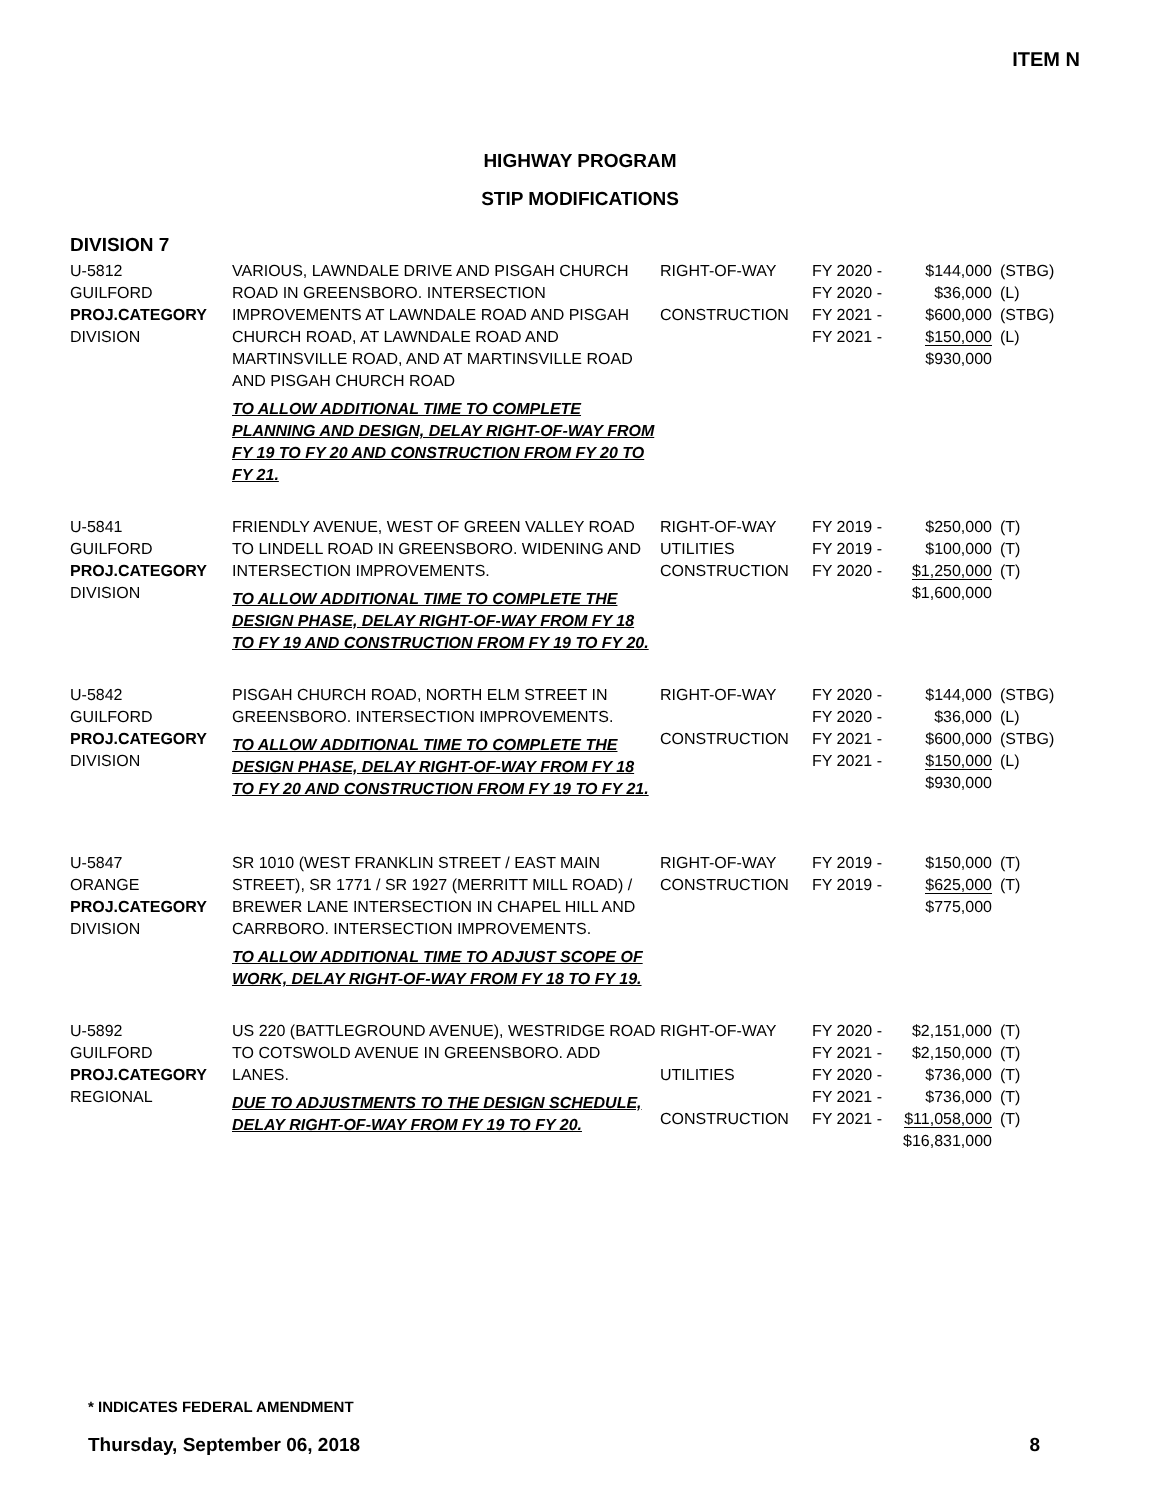ITEM N
HIGHWAY PROGRAM
STIP MODIFICATIONS
DIVISION 7
| U-5812 GUILFORD PROJ.CATEGORY DIVISION | VARIOUS, LAWNDALE DRIVE AND PISGAH CHURCH ROAD IN GREENSBORO. INTERSECTION IMPROVEMENTS AT LAWNDALE ROAD AND PISGAH CHURCH ROAD, AT LAWNDALE ROAD AND MARTINSVILLE ROAD, AND AT MARTINSVILLE ROAD AND PISGAH CHURCH ROAD TO ALLOW ADDITIONAL TIME TO COMPLETE PLANNING AND DESIGN, DELAY RIGHT-OF-WAY FROM FY 19 TO FY 20 AND CONSTRUCTION FROM FY 20 TO FY 21. | RIGHT-OF-WAY CONSTRUCTION | FY 2020 - FY 2020 - FY 2021 - FY 2021 - | $144,000 $36,000 $600,000 $150,000 $930,000 | (STBG) (L) (STBG) (L) |
| U-5841 GUILFORD PROJ.CATEGORY DIVISION | FRIENDLY AVENUE, WEST OF GREEN VALLEY ROAD TO LINDELL ROAD IN GREENSBORO. WIDENING AND INTERSECTION IMPROVEMENTS. TO ALLOW ADDITIONAL TIME TO COMPLETE THE DESIGN PHASE, DELAY RIGHT-OF-WAY FROM FY 18 TO FY 19 AND CONSTRUCTION FROM FY 19 TO FY 20. | RIGHT-OF-WAY UTILITIES CONSTRUCTION | FY 2019 - FY 2019 - FY 2020 - | $250,000 $100,000 $1,250,000 $1,600,000 | (T) (T) (T) |
| U-5842 GUILFORD PROJ.CATEGORY DIVISION | PISGAH CHURCH ROAD, NORTH ELM STREET IN GREENSBORO. INTERSECTION IMPROVEMENTS. TO ALLOW ADDITIONAL TIME TO COMPLETE THE DESIGN PHASE, DELAY RIGHT-OF-WAY FROM FY 18 TO FY 20 AND CONSTRUCTION FROM FY 19 TO FY 21. | RIGHT-OF-WAY CONSTRUCTION | FY 2020 - FY 2020 - FY 2021 - FY 2021 - | $144,000 $36,000 $600,000 $150,000 $930,000 | (STBG) (L) (STBG) (L) |
| U-5847 ORANGE PROJ.CATEGORY DIVISION | SR 1010 (WEST FRANKLIN STREET / EAST MAIN STREET), SR 1771 / SR 1927 (MERRITT MILL ROAD) / BREWER LANE INTERSECTION IN CHAPEL HILL AND CARRBORO. INTERSECTION IMPROVEMENTS. TO ALLOW ADDITIONAL TIME TO ADJUST SCOPE OF WORK, DELAY RIGHT-OF-WAY FROM FY 18 TO FY 19. | RIGHT-OF-WAY CONSTRUCTION | FY 2019 - FY 2019 - | $150,000 $625,000 $775,000 | (T) (T) |
| U-5892 GUILFORD PROJ.CATEGORY REGIONAL | US 220 (BATTLEGROUND AVENUE), WESTRIDGE ROAD TO COTSWOLD AVENUE IN GREENSBORO. ADD LANES. DUE TO ADJUSTMENTS TO THE DESIGN SCHEDULE, DELAY RIGHT-OF-WAY FROM FY 19 TO FY 20. | RIGHT-OF-WAY UTILITIES CONSTRUCTION | FY 2020 - FY 2021 - FY 2020 - FY 2021 - FY 2021 - | $2,151,000 $2,150,000 $736,000 $736,000 $11,058,000 $16,831,000 | (T) (T) (T) (T) (T) |
* INDICATES FEDERAL AMENDMENT
Thursday, September 06, 2018 8